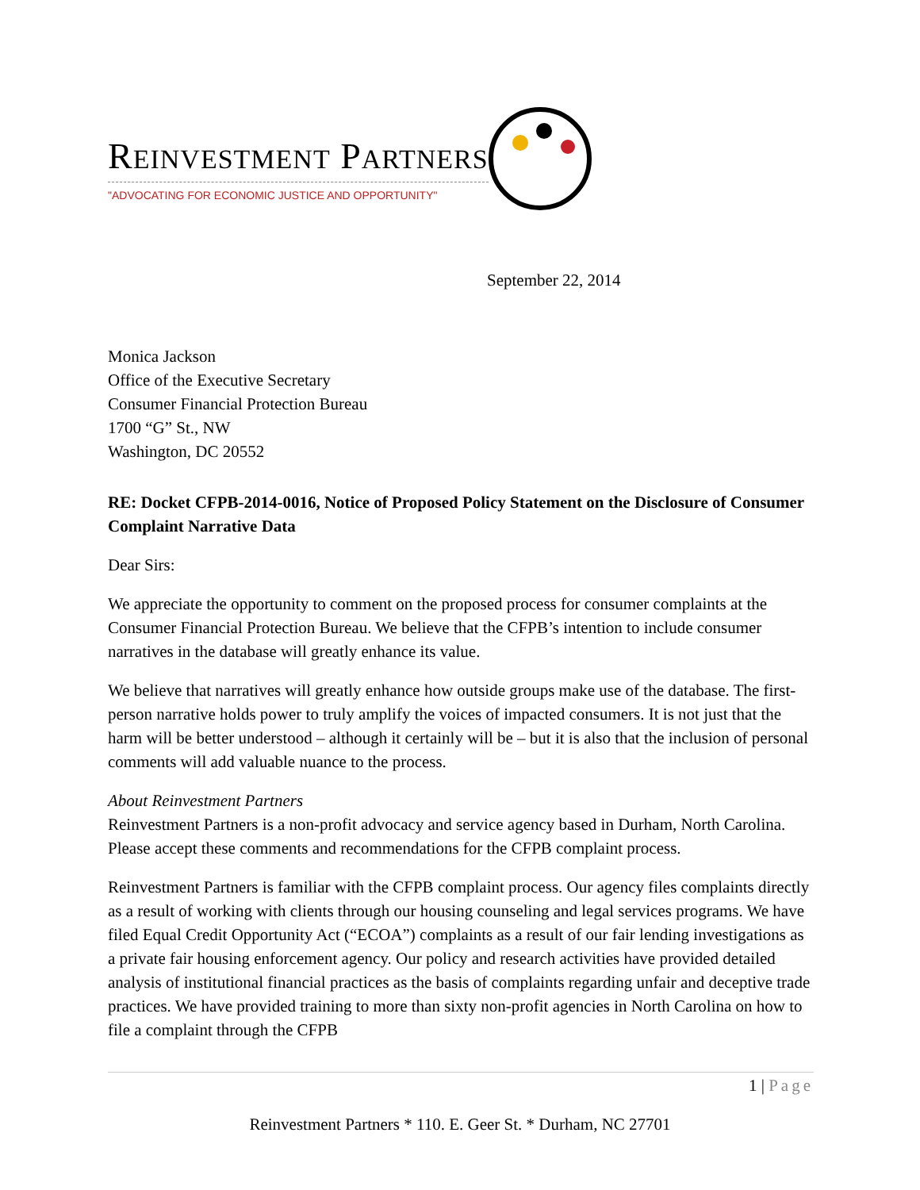REINVESTMENT PARTNERS
"ADVOCATING FOR ECONOMIC JUSTICE AND OPPORTUNITY"
September 22, 2014
Monica Jackson
Office of the Executive Secretary
Consumer Financial Protection Bureau
1700 “G” St., NW
Washington, DC 20552
RE: Docket CFPB-2014-0016, Notice of Proposed Policy Statement on the Disclosure of Consumer Complaint Narrative Data
Dear Sirs:
We appreciate the opportunity to comment on the proposed process for consumer complaints at the Consumer Financial Protection Bureau. We believe that the CFPB’s intention to include consumer narratives in the database will greatly enhance its value.
We believe that narratives will greatly enhance how outside groups make use of the database. The first-person narrative holds power to truly amplify the voices of impacted consumers. It is not just that the harm will be better understood – although it certainly will be – but it is also that the inclusion of personal comments will add valuable nuance to the process.
About Reinvestment Partners
Reinvestment Partners is a non-profit advocacy and service agency based in Durham, North Carolina. Please accept these comments and recommendations for the CFPB complaint process.
Reinvestment Partners is familiar with the CFPB complaint process. Our agency files complaints directly as a result of working with clients through our housing counseling and legal services programs. We have filed Equal Credit Opportunity Act (“ECOA”) complaints as a result of our fair lending investigations as a private fair housing enforcement agency. Our policy and research activities have provided detailed analysis of institutional financial practices as the basis of complaints regarding unfair and deceptive trade practices. We have provided training to more than sixty non-profit agencies in North Carolina on how to file a complaint through the CFPB
1 | Page
Reinvestment Partners * 110. E. Geer St. * Durham, NC 27701